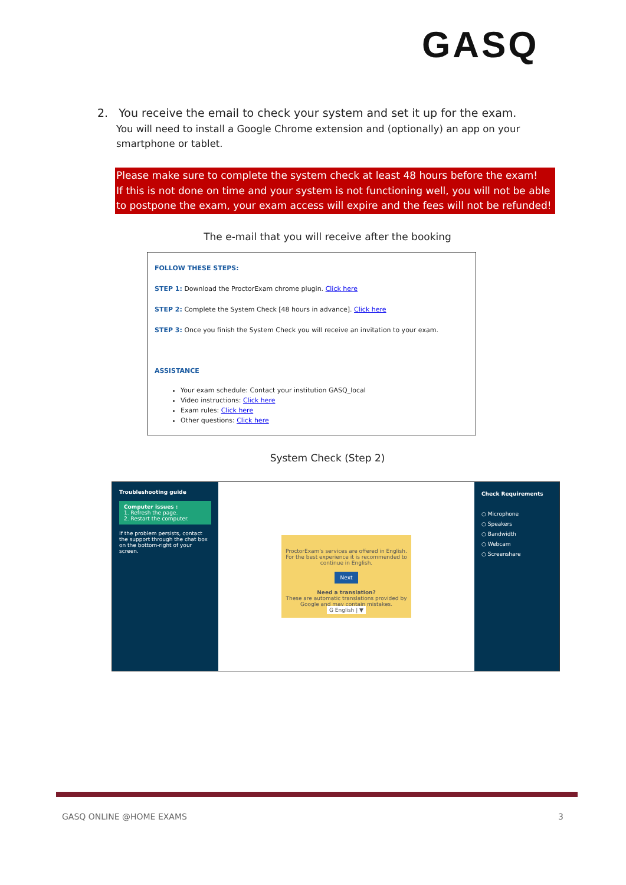GASQ
2. You receive the email to check your system and set it up for the exam.
You will need to install a Google Chrome extension and (optionally) an app on your smartphone or tablet.
Please make sure to complete the system check at least 48 hours before the exam!
If this is not done on time and your system is not functioning well, you will not be able to postpone the exam, your exam access will expire and the fees will not be refunded!
The e-mail that you will receive after the booking
FOLLOW THESE STEPS:
STEP 1: Download the ProctorExam chrome plugin. Click here
STEP 2: Complete the System Check [48 hours in advance]. Click here
STEP 3: Once you finish the System Check you will receive an invitation to your exam.
ASSISTANCE
Your exam schedule: Contact your institution GASQ_local
Video instructions: Click here
Exam rules: Click here
Other questions: Click here
System Check (Step 2)
Troubleshooting guide
Computer issues :
1. Refresh the page.
2. Restart the computer.
If the problem persists, contact the support through the chat box on the bottom-right of your screen.
ProctorExam's services are offered in English. For the best experience it is recommended to continue in English.
Next
Need a translation?
These are automatic translations provided by Google and may contain mistakes.
G English | ▼
Check Requirements
○ Microphone
○ Speakers
○ Bandwidth
○ Webcam
○ Screenshare
GASQ ONLINE @HOME EXAMS 3